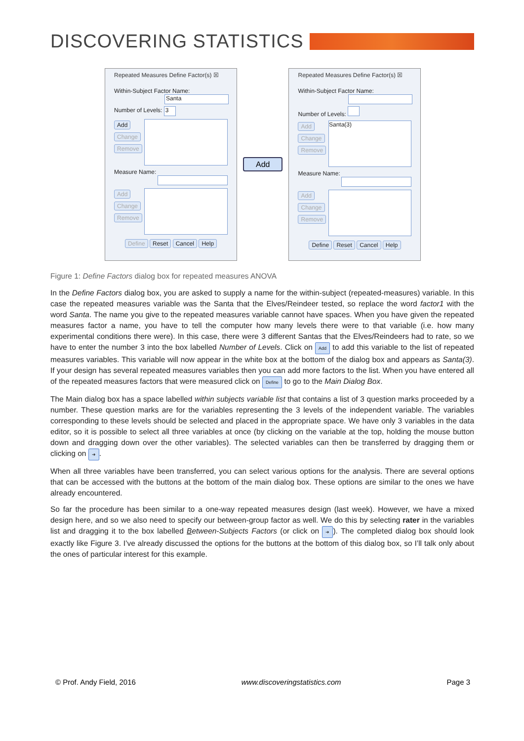DISCOVERING STATISTICS
Repeated Measures Define Factor(s) ☒
Within-Subject Factor Name:
Santa
Number of Levels: 3
Add
Change
Remove
Measure Name:
Add
Change
Remove
Define Reset Cancel Help
Add
Repeated Measures Define Factor(s) ☒
Within-Subject Factor Name:
Number of Levels:
Add
Change
Remove
Santa(3)
Measure Name:
Add
Change
Remove
Define Reset Cancel Help
Figure 1: Define Factors dialog box for repeated measures ANOVA
In the Define Factors dialog box, you are asked to supply a name for the within-subject (repeated-measures) variable. In this case the repeated measures variable was the Santa that the Elves/Reindeer tested, so replace the word factor1 with the word Santa. The name you give to the repeated measures variable cannot have spaces. When you have given the repeated measures factor a name, you have to tell the computer how many levels there were to that variable (i.e. how many experimental conditions there were). In this case, there were 3 different Santas that the Elves/Reindeers had to rate, so we have to enter the number 3 into the box labelled Number of Levels. Click on Add to add this variable to the list of repeated measures variables. This variable will now appear in the white box at the bottom of the dialog box and appears as Santa(3). If your design has several repeated measures variables then you can add more factors to the list. When you have entered all of the repeated measures factors that were measured click on Define to go to the Main Dialog Box.
The Main dialog box has a space labelled within subjects variable list that contains a list of 3 question marks proceeded by a number. These question marks are for the variables representing the 3 levels of the independent variable. The variables corresponding to these levels should be selected and placed in the appropriate space. We have only 3 variables in the data editor, so it is possible to select all three variables at once (by clicking on the variable at the top, holding the mouse button down and dragging down over the other variables). The selected variables can then be transferred by dragging them or clicking on ➜.
When all three variables have been transferred, you can select various options for the analysis. There are several options that can be accessed with the buttons at the bottom of the main dialog box. These options are similar to the ones we have already encountered.
So far the procedure has been similar to a one-way repeated measures design (last week). However, we have a mixed design here, and so we also need to specify our between-group factor as well. We do this by selecting rater in the variables list and dragging it to the box labelled Between-Subjects Factors (or click on ➜). The completed dialog box should look exactly like Figure 3. I’ve already discussed the options for the buttons at the bottom of this dialog box, so I’ll talk only about the ones of particular interest for this example.
© Prof. Andy Field, 2016 www.discoveringstatistics.com Page 3